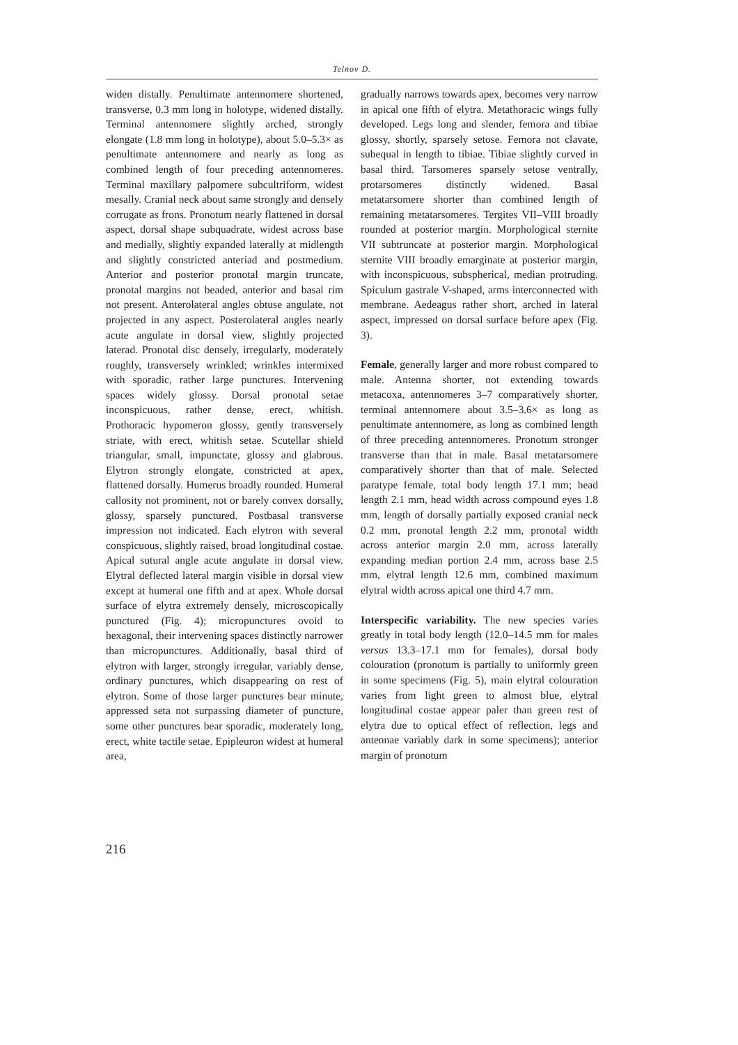Telnov D.
widen distally. Penultimate antennomere shortened, transverse, 0.3 mm long in holotype, widened distally. Terminal antennomere slightly arched, strongly elongate (1.8 mm long in holotype), about 5.0–5.3× as penultimate antennomere and nearly as long as combined length of four preceding antennomeres. Terminal maxillary palpomere subcultriform, widest mesally. Cranial neck about same strongly and densely corrugate as frons. Pronotum nearly flattened in dorsal aspect, dorsal shape subquadrate, widest across base and medially, slightly expanded laterally at midlength and slightly constricted anteriad and postmedium. Anterior and posterior pronotal margin truncate, pronotal margins not beaded, anterior and basal rim not present. Anterolateral angles obtuse angulate, not projected in any aspect. Posterolateral angles nearly acute angulate in dorsal view, slightly projected laterad. Pronotal disc densely, irregularly, moderately roughly, transversely wrinkled; wrinkles intermixed with sporadic, rather large punctures. Intervening spaces widely glossy. Dorsal pronotal setae inconspicuous, rather dense, erect, whitish. Prothoracic hypomeron glossy, gently transversely striate, with erect, whitish setae. Scutellar shield triangular, small, impunctate, glossy and glabrous. Elytron strongly elongate, constricted at apex, flattened dorsally. Humerus broadly rounded. Humeral callosity not prominent, not or barely convex dorsally, glossy, sparsely punctured. Postbasal transverse impression not indicated. Each elytron with several conspicuous, slightly raised, broad longitudinal costae. Apical sutural angle acute angulate in dorsal view. Elytral deflected lateral margin visible in dorsal view except at humeral one fifth and at apex. Whole dorsal surface of elytra extremely densely, microscopically punctured (Fig. 4); micropunctures ovoid to hexagonal, their intervening spaces distinctly narrower than micropunctures. Additionally, basal third of elytron with larger, strongly irregular, variably dense, ordinary punctures, which disappearing on rest of elytron. Some of those larger punctures bear minute, appressed seta not surpassing diameter of puncture, some other punctures bear sporadic, moderately long, erect, white tactile setae. Epipleuron widest at humeral area,
gradually narrows towards apex, becomes very narrow in apical one fifth of elytra. Metathoracic wings fully developed. Legs long and slender, femora and tibiae glossy, shortly, sparsely setose. Femora not clavate, subequal in length to tibiae. Tibiae slightly curved in basal third. Tarsomeres sparsely setose ventrally, protarsomeres distinctly widened. Basal metatarsomere shorter than combined length of remaining metatarsomeres. Tergites VII–VIII broadly rounded at posterior margin. Morphological sternite VII subtruncate at posterior margin. Morphological sternite VIII broadly emarginate at posterior margin, with inconspicuous, subspherical, median protruding. Spiculum gastrale V-shaped, arms interconnected with membrane. Aedeagus rather short, arched in lateral aspect, impressed on dorsal surface before apex (Fig. 3).
Female, generally larger and more robust compared to male. Antenna shorter, not extending towards metacoxa, antennomeres 3–7 comparatively shorter, terminal antennomere about 3.5–3.6× as long as penultimate antennomere, as long as combined length of three preceding antennomeres. Pronotum stronger transverse than that in male. Basal metatarsomere comparatively shorter than that of male. Selected paratype female, total body length 17.1 mm; head length 2.1 mm, head width across compound eyes 1.8 mm, length of dorsally partially exposed cranial neck 0.2 mm, pronotal length 2.2 mm, pronotal width across anterior margin 2.0 mm, across laterally expanding median portion 2.4 mm, across base 2.5 mm, elytral length 12.6 mm, combined maximum elytral width across apical one third 4.7 mm.
Interspecific variability. The new species varies greatly in total body length (12.0–14.5 mm for males versus 13.3–17.1 mm for females), dorsal body colouration (pronotum is partially to uniformly green in some specimens (Fig. 5), main elytral colouration varies from light green to almost blue, elytral longitudinal costae appear paler than green rest of elytra due to optical effect of reflection, legs and antennae variably dark in some specimens); anterior margin of pronotum
216